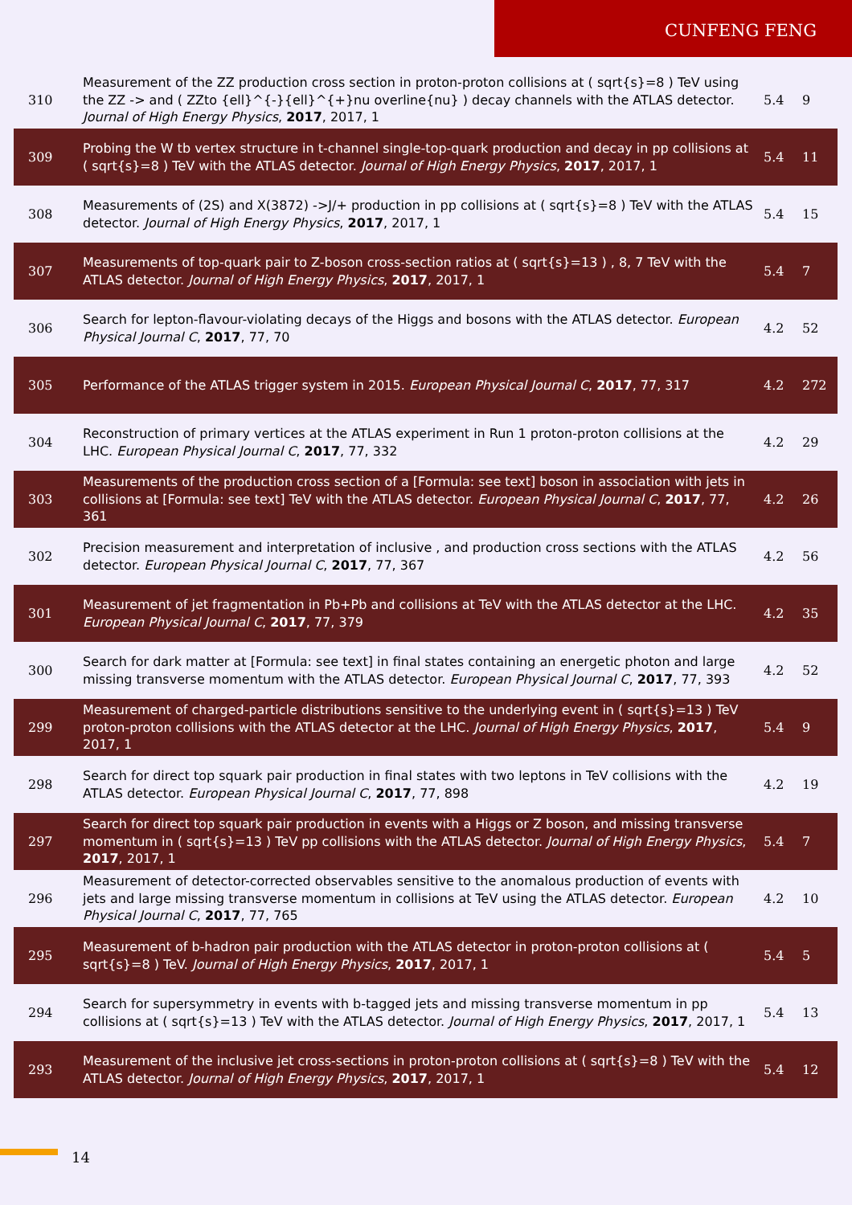CUNFENG FENG
| 310 | Measurement of the ZZ production cross section in proton-proton collisions at ( sqrt{s}=8 ) TeV using the ZZ -> and ( ZZto {ell}^{-}{ell}^{+}nu overline{nu} ) decay channels with the ATLAS detector. Journal of High Energy Physics , 2017 , 2017, 1 | 5.4 | 9 |
| 309 | Probing the W tb vertex structure in t-channel single-top-quark production and decay in pp collisions at ( sqrt{s}=8 ) TeV with the ATLAS detector. Journal of High Energy Physics , 2017 , 2017, 1 | 5.4 | 11 |
| 308 | Measurements of (2S) and X(3872) ->J/+ production in pp collisions at ( sqrt{s}=8 ) TeV with the ATLAS detector. Journal of High Energy Physics , 2017 , 2017, 1 | 5.4 | 15 |
| 307 | Measurements of top-quark pair to Z-boson cross-section ratios at ( sqrt{s}=13 ) , 8, 7 TeV with the ATLAS detector. Journal of High Energy Physics , 2017 , 2017, 1 | 5.4 | 7 |
| 306 | Search for lepton-flavour-violating decays of the Higgs and bosons with the ATLAS detector. European Physical Journal C , 2017 , 77, 70 | 4.2 | 52 |
| 305 | Performance of the ATLAS trigger system in 2015. European Physical Journal C , 2017 , 77, 317 | 4.2 | 272 |
| 304 | Reconstruction of primary vertices at the ATLAS experiment in Run 1 proton-proton collisions at the LHC. European Physical Journal C , 2017 , 77, 332 | 4.2 | 29 |
| 303 | Measurements of the production cross section of a [Formula: see text] boson in association with jets in collisions at [Formula: see text] TeV with the ATLAS detector. European Physical Journal C , 2017 , 77, 361 | 4.2 | 26 |
| 302 | Precision measurement and interpretation of inclusive , and production cross sections with the ATLAS detector. European Physical Journal C , 2017 , 77, 367 | 4.2 | 56 |
| 301 | Measurement of jet fragmentation in Pb+Pb and collisions at TeV with the ATLAS detector at the LHC. European Physical Journal C , 2017 , 77, 379 | 4.2 | 35 |
| 300 | Search for dark matter at [Formula: see text] in final states containing an energetic photon and large missing transverse momentum with the ATLAS detector. European Physical Journal C , 2017 , 77, 393 | 4.2 | 52 |
| 299 | Measurement of charged-particle distributions sensitive to the underlying event in ( sqrt{s}=13 ) TeV proton-proton collisions with the ATLAS detector at the LHC. Journal of High Energy Physics , 2017 , 2017, 1 | 5.4 | 9 |
| 298 | Search for direct top squark pair production in final states with two leptons in TeV collisions with the ATLAS detector. European Physical Journal C , 2017 , 77, 898 | 4.2 | 19 |
| 297 | Search for direct top squark pair production in events with a Higgs or Z boson, and missing transverse momentum in ( sqrt{s}=13 ) TeV pp collisions with the ATLAS detector. Journal of High Energy Physics , 2017 , 2017, 1 | 5.4 | 7 |
| 296 | Measurement of detector-corrected observables sensitive to the anomalous production of events with jets and large missing transverse momentum in collisions at TeV using the ATLAS detector. European Physical Journal C , 2017 , 77, 765 | 4.2 | 10 |
| 295 | Measurement of b-hadron pair production with the ATLAS detector in proton-proton collisions at ( sqrt{s}=8 ) TeV. Journal of High Energy Physics , 2017 , 2017, 1 | 5.4 | 5 |
| 294 | Search for supersymmetry in events with b-tagged jets and missing transverse momentum in pp collisions at ( sqrt{s}=13 ) TeV with the ATLAS detector. Journal of High Energy Physics , 2017 , 2017, 1 | 5.4 | 13 |
| 293 | Measurement of the inclusive jet cross-sections in proton-proton collisions at ( sqrt{s}=8 ) TeV with the ATLAS detector. Journal of High Energy Physics , 2017 , 2017, 1 | 5.4 | 12 |
14